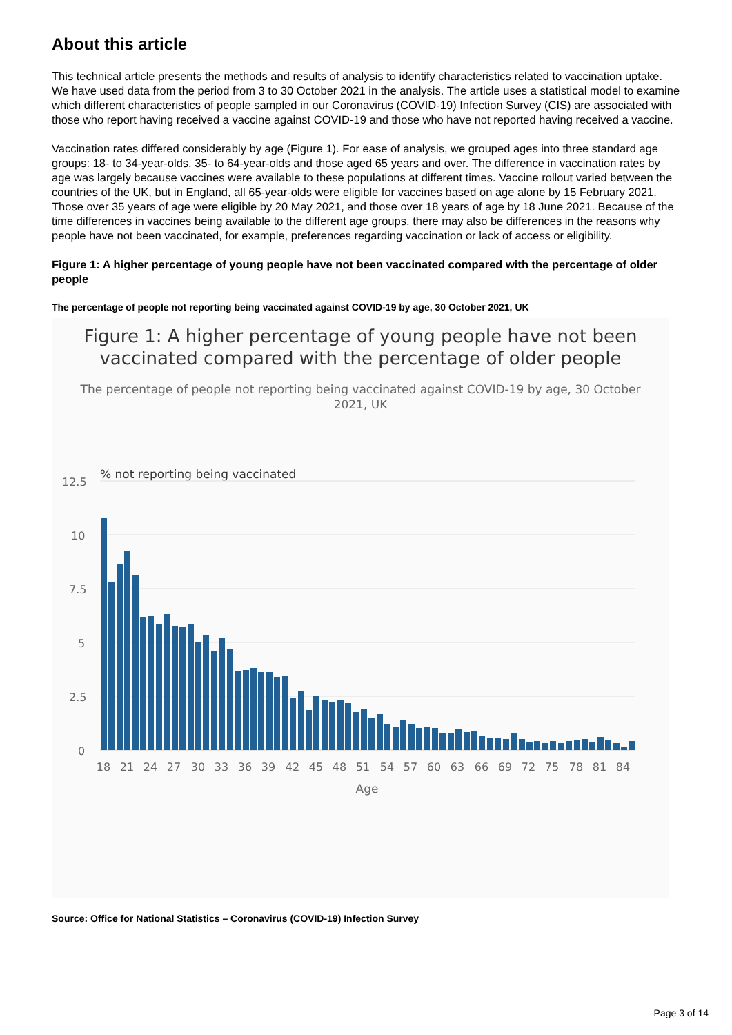About this article
This technical article presents the methods and results of analysis to identify characteristics related to vaccination uptake. We have used data from the period from 3 to 30 October 2021 in the analysis. The article uses a statistical model to examine which different characteristics of people sampled in our Coronavirus (COVID-19) Infection Survey (CIS) are associated with those who report having received a vaccine against COVID-19 and those who have not reported having received a vaccine.
Vaccination rates differed considerably by age (Figure 1). For ease of analysis, we grouped ages into three standard age groups: 18- to 34-year-olds, 35- to 64-year-olds and those aged 65 years and over. The difference in vaccination rates by age was largely because vaccines were available to these populations at different times. Vaccine rollout varied between the countries of the UK, but in England, all 65-year-olds were eligible for vaccines based on age alone by 15 February 2021. Those over 35 years of age were eligible by 20 May 2021, and those over 18 years of age by 18 June 2021. Because of the time differences in vaccines being available to the different age groups, there may also be differences in the reasons why people have not been vaccinated, for example, preferences regarding vaccination or lack of access or eligibility.
Figure 1: A higher percentage of young people have not been vaccinated compared with the percentage of older people
The percentage of people not reporting being vaccinated against COVID-19 by age, 30 October 2021, UK
Figure 1: A higher percentage of young people have not been
vaccinated compared with the percentage of older people
The percentage of people not reporting being vaccinated against COVID-19 by age, 30 October
2021, UK
% not reporting being vaccinated
12.5
10
7.5
5
2.5
0
18
21
24
27
30
33
36
39
42
45
48
51
54
57
60
63
66
69
72
75
78
81
84
Age
Source: Office for National Statistics – Coronavirus (COVID-19) Infection Survey
Page 3 of 14